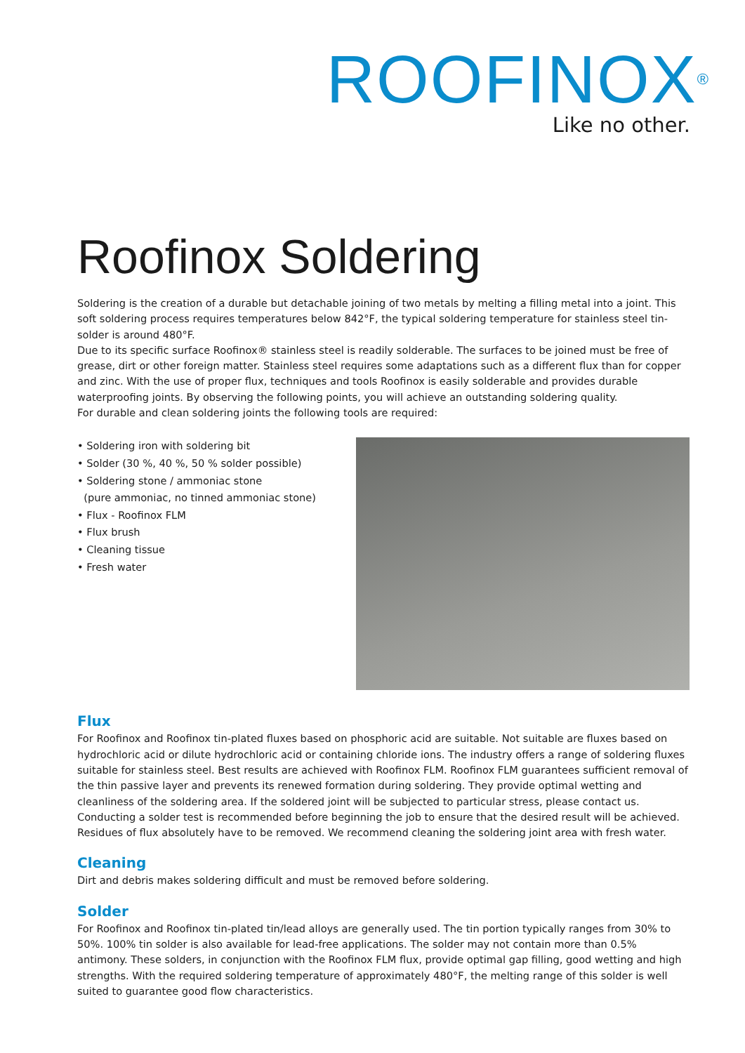ROOFINOX<sup>®</sup>
Like no other.
Roofinox Soldering
Soldering is the creation of a durable but detachable joining of two metals by melting a filling metal into a joint. This soft soldering process requires temperatures below 842°F, the typical soldering temperature for stainless steel tin-solder is around 480°F.
Due to its specific surface Roofinox® stainless steel is readily solderable. The surfaces to be joined must be free of grease, dirt or other foreign matter. Stainless steel requires some adaptations such as a different flux than for copper and zinc. With the use of proper flux, techniques and tools Roofinox is easily solderable and provides durable waterproofing joints. By observing the following points, you will achieve an outstanding soldering quality.
For durable and clean soldering joints the following tools are required:
• Soldering iron with soldering bit
• Solder (30 %, 40 %, 50 % solder possible)
• Soldering stone / ammoniac stone
(pure ammoniac, no tinned ammoniac stone)
• Flux - Roofinox FLM
• Flux brush
• Cleaning tissue
• Fresh water
Flux
For Roofinox and Roofinox tin-plated fluxes based on phosphoric acid are suitable. Not suitable are fluxes based on hydrochloric acid or dilute hydrochloric acid or containing chloride ions. The industry offers a range of soldering fluxes suitable for stainless steel. Best results are achieved with Roofinox FLM. Roofinox FLM guarantees sufficient removal of the thin passive layer and prevents its renewed formation during soldering. They provide optimal wetting and cleanliness of the soldering area. If the soldered joint will be subjected to particular stress, please contact us. Conducting a solder test is recommended before beginning the job to ensure that the desired result will be achieved. Residues of flux absolutely have to be removed. We recommend cleaning the soldering joint area with fresh water.
Cleaning
Dirt and debris makes soldering difficult and must be removed before soldering.
Solder
For Roofinox and Roofinox tin-plated tin/lead alloys are generally used. The tin portion typically ranges from 30% to 50%. 100% tin solder is also available for lead-free applications. The solder may not contain more than 0.5% antimony. These solders, in conjunction with the Roofinox FLM flux, provide optimal gap filling, good wetting and high strengths. With the required soldering temperature of approximately 480°F, the melting range of this solder is well suited to guarantee good flow characteristics.